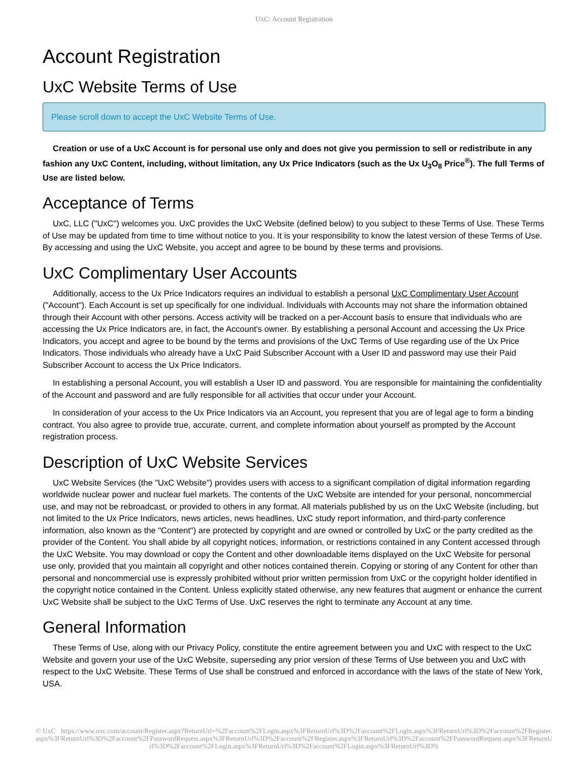UxC: Account Registration
Account Registration
UxC Website Terms of Use
Please scroll down to accept the UxC Website Terms of Use.
Creation or use of a UxC Account is for personal use only and does not give you permission to sell or redistribute in any fashion any UxC Content, including, without limitation, any Ux Price Indicators (such as the Ux U<sub>3</sub>O<sub>8</sub> Price<sup>®</sup>). The full Terms of Use are listed below.
Acceptance of Terms
UxC, LLC ("UxC") welcomes you. UxC provides the UxC Website (defined below) to you subject to these Terms of Use. These Terms of Use may be updated from time to time without notice to you. It is your responsibility to know the latest version of these Terms of Use. By accessing and using the UxC Website, you accept and agree to be bound by these terms and provisions.
UxC Complimentary User Accounts
Additionally, access to the Ux Price Indicators requires an individual to establish a personal UxC Complimentary User Account ("Account"). Each Account is set up specifically for one individual. Individuals with Accounts may not share the information obtained through their Account with other persons. Access activity will be tracked on a per-Account basis to ensure that individuals who are accessing the Ux Price Indicators are, in fact, the Account's owner. By establishing a personal Account and accessing the Ux Price Indicators, you accept and agree to be bound by the terms and provisions of the UxC Terms of Use regarding use of the Ux Price Indicators. Those individuals who already have a UxC Paid Subscriber Account with a User ID and password may use their Paid Subscriber Account to access the Ux Price Indicators.
In establishing a personal Account, you will establish a User ID and password. You are responsible for maintaining the confidentiality of the Account and password and are fully responsible for all activities that occur under your Account.
In consideration of your access to the Ux Price Indicators via an Account, you represent that you are of legal age to form a binding contract. You also agree to provide true, accurate, current, and complete information about yourself as prompted by the Account registration process.
Description of UxC Website Services
UxC Website Services (the "UxC Website") provides users with access to a significant compilation of digital information regarding worldwide nuclear power and nuclear fuel markets. The contents of the UxC Website are intended for your personal, noncommercial use, and may not be rebroadcast, or provided to others in any format. All materials published by us on the UxC Website (including, but not limited to the Ux Price Indicators, news articles, news headlines, UxC study report information, and third-party conference information, also known as the "Content") are protected by copyright and are owned or controlled by UxC or the party credited as the provider of the Content. You shall abide by all copyright notices, information, or restrictions contained in any Content accessed through the UxC Website. You may download or copy the Content and other downloadable items displayed on the UxC Website for personal use only, provided that you maintain all copyright and other notices contained therein. Copying or storing of any Content for other than personal and noncommercial use is expressly prohibited without prior written permission from UxC or the copyright holder identified in the copyright notice contained in the Content. Unless explicitly stated otherwise, any new features that augment or enhance the current UxC Website shall be subject to the UxC Terms of Use. UxC reserves the right to terminate any Account at any time.
General Information
These Terms of Use, along with our Privacy Policy, constitute the entire agreement between you and UxC with respect to the UxC Website and govern your use of the UxC Website, superseding any prior version of these Terms of Use between you and UxC with respect to the UxC Website. These Terms of Use shall be construed and enforced in accordance with the laws of the state of New York, USA.
© UxC https://www.uxc.com/account/Register.aspx?ReturnUrl=%2Faccount%2FLogin.aspx%3FReturnUrl%3D%2Faccount%2FLogin.aspx%3FReturnUrl%3D%2Faccount%2FRegister.aspx%3FReturnUrl%3D%2Faccount%2FPasswordRequest.aspx%3FReturnUrl%3D%2Faccount%2FRegister.aspx%3FReturnUrl%3D%2Faccount%2FPasswordRequest.aspx%3FReturnUrl%3D%2Faccount%2FLogin.aspx%3FReturnUrl%3D%2Faccount%2FLogin.aspx%3FReturnUrl%3D%